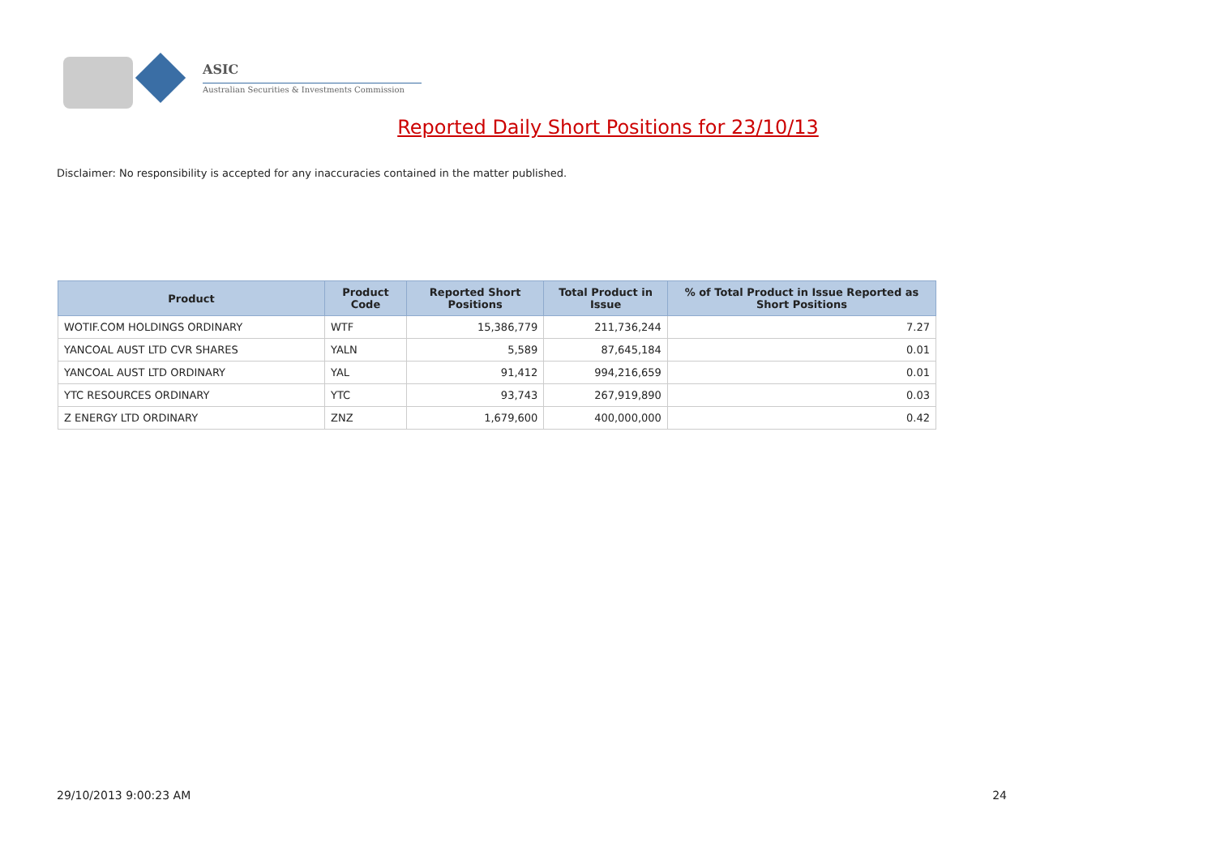ASIC
Australian Securities & Investments Commission
Reported Daily Short Positions for 23/10/13
Disclaimer: No responsibility is accepted for any inaccuracies contained in the matter published.
| Product | Product Code | Reported Short Positions | Total Product in Issue | % of Total Product in Issue Reported as Short Positions |
| --- | --- | --- | --- | --- |
| WOTIF.COM HOLDINGS ORDINARY | WTF | 15,386,779 | 211,736,244 | 7.27 |
| YANCOAL AUST LTD CVR SHARES | YALN | 5,589 | 87,645,184 | 0.01 |
| YANCOAL AUST LTD ORDINARY | YAL | 91,412 | 994,216,659 | 0.01 |
| YTC RESOURCES ORDINARY | YTC | 93,743 | 267,919,890 | 0.03 |
| Z ENERGY LTD ORDINARY | ZNZ | 1,679,600 | 400,000,000 | 0.42 |
29/10/2013 9:00:23 AM 24